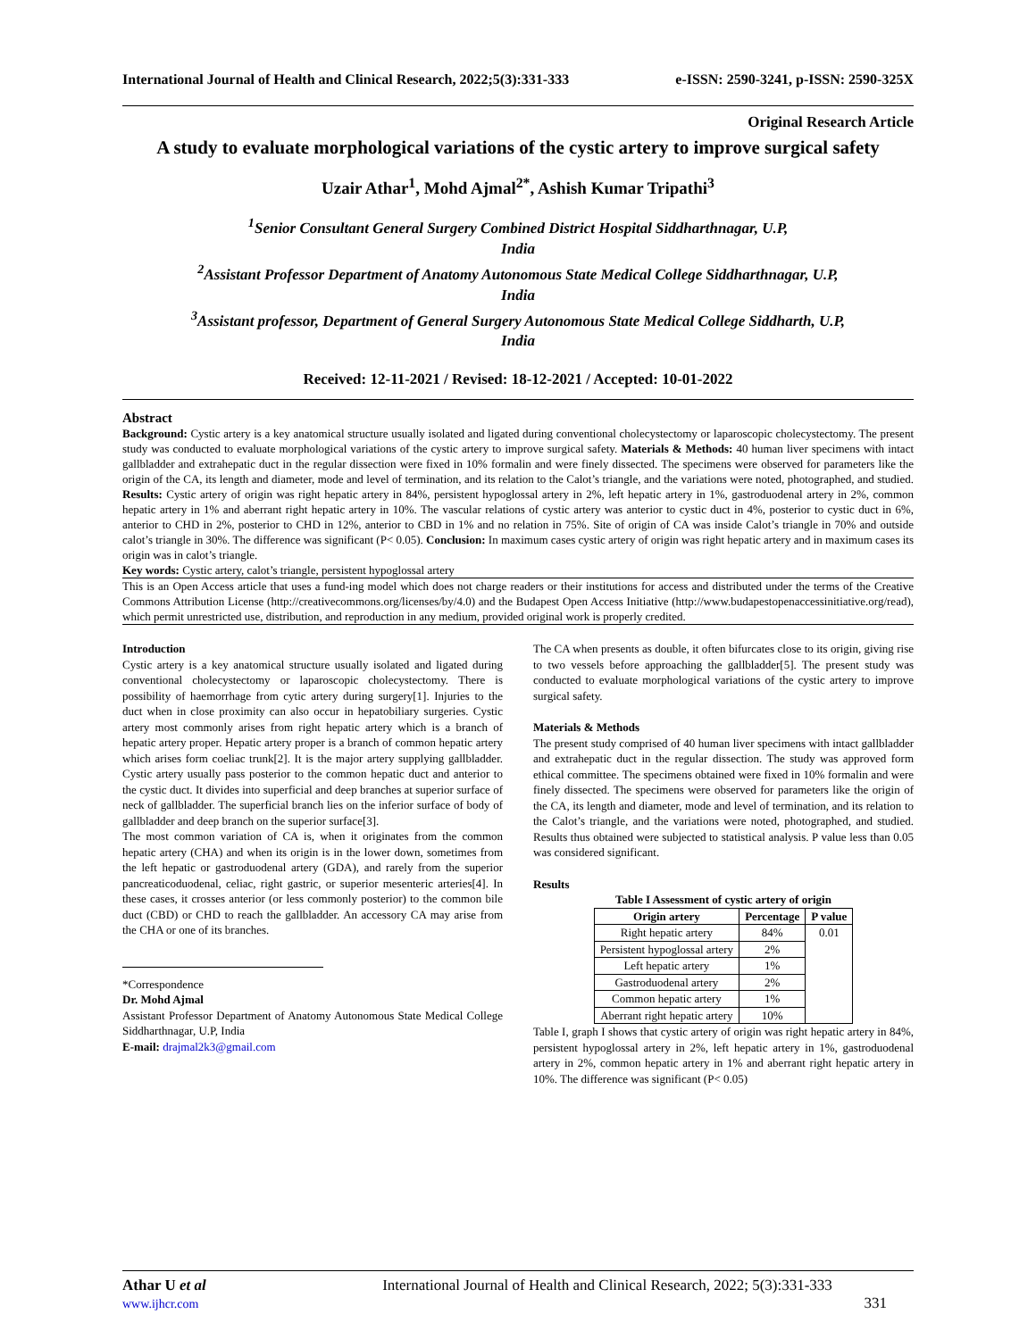International Journal of Health and Clinical Research, 2022;5(3):331-333 e-ISSN: 2590-3241, p-ISSN: 2590-325X
Original Research Article
A study to evaluate morphological variations of the cystic artery to improve surgical safety
Uzair Athar<sup>1</sup>, Mohd Ajmal<sup>2*</sup>, Ashish Kumar Tripathi<sup>3</sup>
<sup>1</sup> Senior Consultant General Surgery Combined District Hospital Siddharthnagar, U.P,
India
<sup>2</sup> Assistant Professor Department of Anatomy Autonomous State Medical College Siddharthnagar, U.P,
India
<sup>3</sup> Assistant professor, Department of General Surgery Autonomous State Medical College Siddharth, U.P,
India
Received: 12-11-2021 / Revised: 18-12-2021 / Accepted: 10-01-2022
Abstract
Background: Cystic artery is a key anatomical structure usually isolated and ligated during conventional cholecystectomy or laparoscopic cholecystectomy. The present study was conducted to evaluate morphological variations of the cystic artery to improve surgical safety. Materials & Methods: 40 human liver specimens with intact gallbladder and extrahepatic duct in the regular dissection were fixed in 10% formalin and were finely dissected. The specimens were observed for parameters like the origin of the CA, its length and diameter, mode and level of termination, and its relation to the Calot’s triangle, and the variations were noted, photographed, and studied. Results: Cystic artery of origin was right hepatic artery in 84%, persistent hypoglossal artery in 2%, left hepatic artery in 1%, gastroduodenal artery in 2%, common hepatic artery in 1% and aberrant right hepatic artery in 10%. The vascular relations of cystic artery was anterior to cystic duct in 4%, posterior to cystic duct in 6%, anterior to CHD in 2%, posterior to CHD in 12%, anterior to CBD in 1% and no relation in 75%. Site of origin of CA was inside Calot’s triangle in 70% and outside calot’s triangle in 30%. The difference was significant (P< 0.05). Conclusion: In maximum cases cystic artery of origin was right hepatic artery and in maximum cases its origin was in calot’s triangle.
Key words: Cystic artery, calot’s triangle, persistent hypoglossal artery
This is an Open Access article that uses a fund-ing model which does not charge readers or their institutions for access and distributed under the terms of the Creative Commons Attribution License (http://creativecommons.org/licenses/by/4.0) and the Budapest Open Access Initiative (http://www.budapestopenaccessinitiative.org/read), which permit unrestricted use, distribution, and reproduction in any medium, provided original work is properly credited.
Introduction
Cystic artery is a key anatomical structure usually isolated and ligated during conventional cholecystectomy or laparoscopic cholecystectomy. There is possibility of haemorrhage from cytic artery during surgery[1]. Injuries to the duct when in close proximity can also occur in hepatobiliary surgeries. Cystic artery most commonly arises from right hepatic artery which is a branch of hepatic artery proper. Hepatic artery proper is a branch of common hepatic artery which arises form coeliac trunk[2]. It is the major artery supplying gallbladder. Cystic artery usually pass posterior to the common hepatic duct and anterior to the cystic duct. It divides into superficial and deep branches at superior surface of neck of gallbladder. The superficial branch lies on the inferior surface of body of gallbladder and deep branch on the superior surface[3].
The most common variation of CA is, when it originates from the common hepatic artery (CHA) and when its origin is in the lower down, sometimes from the left hepatic or gastroduodenal artery (GDA), and rarely from the superior pancreaticoduodenal, celiac, right gastric, or superior mesenteric arteries[4]. In these cases, it crosses anterior (or less commonly posterior) to the common bile duct (CBD) or CHD to reach the gallbladder. An accessory CA may arise from the CHA or one of its branches.
*Correspondence
Dr. Mohd Ajmal
Assistant Professor Department of Anatomy Autonomous State Medical College Siddharthnagar, U.P, India
E-mail: drajmal2k3@gmail.com
The CA when presents as double, it often bifurcates close to its origin, giving rise to two vessels before approaching the gallbladder[5]. The present study was conducted to evaluate morphological variations of the cystic artery to improve surgical safety.
Materials & Methods
The present study comprised of 40 human liver specimens with intact gallbladder and extrahepatic duct in the regular dissection. The study was approved form ethical committee. The specimens obtained were fixed in 10% formalin and were finely dissected. The specimens were observed for parameters like the origin of the CA, its length and diameter, mode and level of termination, and its relation to the Calot’s triangle, and the variations were noted, photographed, and studied. Results thus obtained were subjected to statistical analysis. P value less than 0.05 was considered significant.
Results
Table I Assessment of cystic artery of origin
| Origin artery | Percentage | P value |
| --- | --- | --- |
| Right hepatic artery | 84% | 0.01 |
| Persistent hypoglossal artery | 2% | |
| Left hepatic artery | 1% | |
| Gastroduodenal artery | 2% | |
| Common hepatic artery | 1% | |
| Aberrant right hepatic artery | 10% | |
Table I, graph I shows that cystic artery of origin was right hepatic artery in 84%, persistent hypoglossal artery in 2%, left hepatic artery in 1%, gastroduodenal artery in 2%, common hepatic artery in 1% and aberrant right hepatic artery in 10%. The difference was significant (P< 0.05)
Athar U et al
www.ijhcr.com
International Journal of Health and Clinical Research, 2022; 5(3):331-333
331